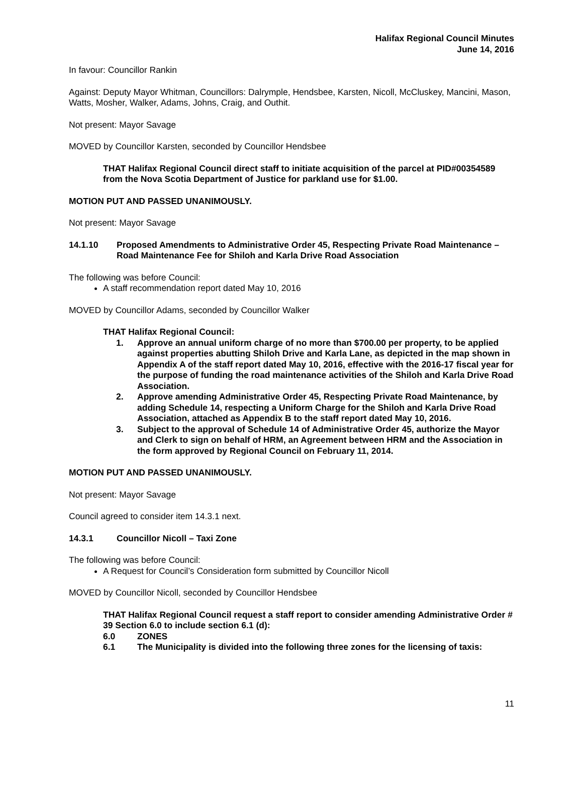Halifax Regional Council Minutes
June 14, 2016
In favour: Councillor Rankin
Against: Deputy Mayor Whitman, Councillors: Dalrymple, Hendsbee, Karsten, Nicoll, McCluskey, Mancini, Mason, Watts, Mosher, Walker, Adams, Johns, Craig, and Outhit.
Not present: Mayor Savage
MOVED by Councillor Karsten, seconded by Councillor Hendsbee
THAT Halifax Regional Council direct staff to initiate acquisition of the parcel at PID#00354589 from the Nova Scotia Department of Justice for parkland use for $1.00.
MOTION PUT AND PASSED UNANIMOUSLY.
Not present: Mayor Savage
14.1.10 Proposed Amendments to Administrative Order 45, Respecting Private Road Maintenance – Road Maintenance Fee for Shiloh and Karla Drive Road Association
The following was before Council:
A staff recommendation report dated May 10, 2016
MOVED by Councillor Adams, seconded by Councillor Walker
THAT Halifax Regional Council:
1. Approve an annual uniform charge of no more than $700.00 per property, to be applied against properties abutting Shiloh Drive and Karla Lane, as depicted in the map shown in Appendix A of the staff report dated May 10, 2016, effective with the 2016-17 fiscal year for the purpose of funding the road maintenance activities of the Shiloh and Karla Drive Road Association.
2. Approve amending Administrative Order 45, Respecting Private Road Maintenance, by adding Schedule 14, respecting a Uniform Charge for the Shiloh and Karla Drive Road Association, attached as Appendix B to the staff report dated May 10, 2016.
3. Subject to the approval of Schedule 14 of Administrative Order 45, authorize the Mayor and Clerk to sign on behalf of HRM, an Agreement between HRM and the Association in the form approved by Regional Council on February 11, 2014.
MOTION PUT AND PASSED UNANIMOUSLY.
Not present: Mayor Savage
Council agreed to consider item 14.3.1 next.
14.3.1 Councillor Nicoll – Taxi Zone
The following was before Council:
A Request for Council’s Consideration form submitted by Councillor Nicoll
MOVED by Councillor Nicoll, seconded by Councillor Hendsbee
THAT Halifax Regional Council request a staff report to consider amending Administrative Order # 39 Section 6.0 to include section 6.1 (d):
6.0 ZONES
6.1 The Municipality is divided into the following three zones for the licensing of taxis:
11